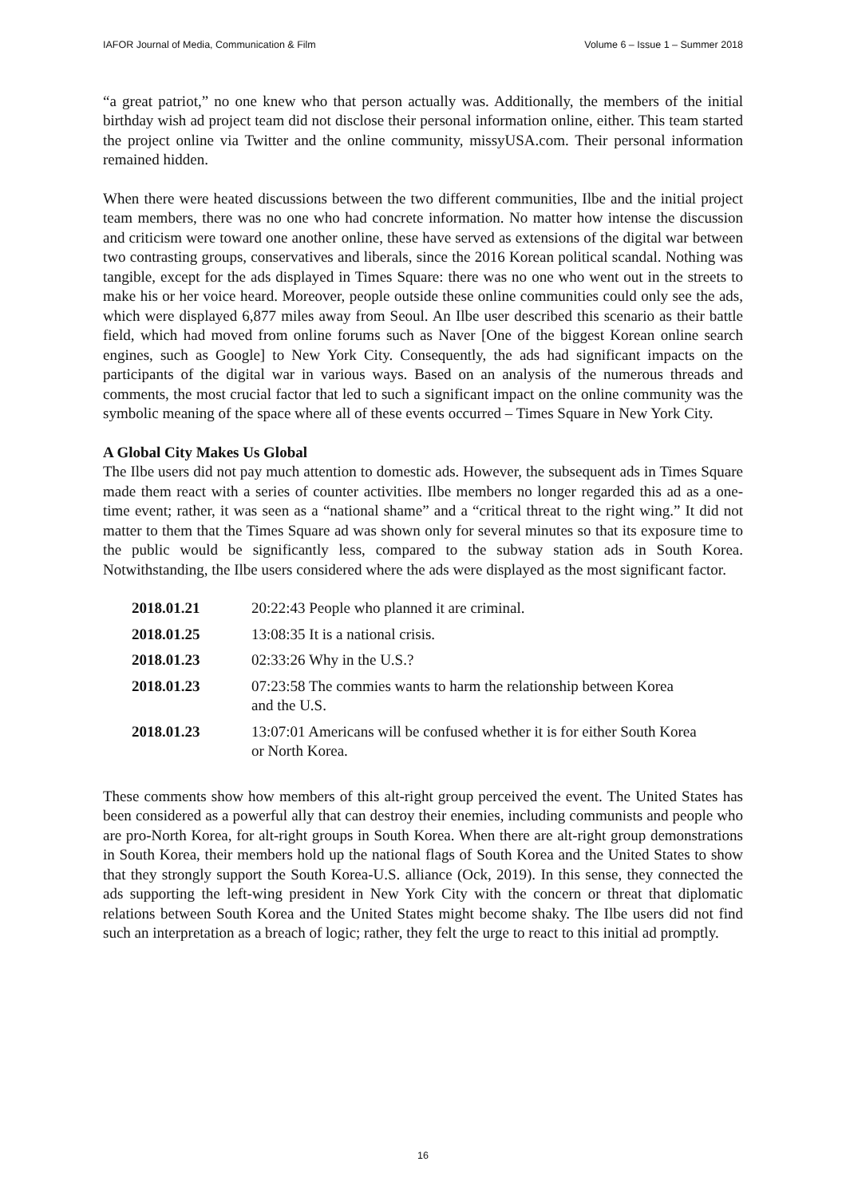IAFOR Journal of Media, Communication & Film Volume 6 – Issue 1 – Summer 2018
“a great patriot,” no one knew who that person actually was. Additionally, the members of the initial birthday wish ad project team did not disclose their personal information online, either. This team started the project online via Twitter and the online community, missyUSA.com. Their personal information remained hidden.
When there were heated discussions between the two different communities, Ilbe and the initial project team members, there was no one who had concrete information. No matter how intense the discussion and criticism were toward one another online, these have served as extensions of the digital war between two contrasting groups, conservatives and liberals, since the 2016 Korean political scandal. Nothing was tangible, except for the ads displayed in Times Square: there was no one who went out in the streets to make his or her voice heard. Moreover, people outside these online communities could only see the ads, which were displayed 6,877 miles away from Seoul. An Ilbe user described this scenario as their battle field, which had moved from online forums such as Naver [One of the biggest Korean online search engines, such as Google] to New York City. Consequently, the ads had significant impacts on the participants of the digital war in various ways. Based on an analysis of the numerous threads and comments, the most crucial factor that led to such a significant impact on the online community was the symbolic meaning of the space where all of these events occurred – Times Square in New York City.
A Global City Makes Us Global
The Ilbe users did not pay much attention to domestic ads. However, the subsequent ads in Times Square made them react with a series of counter activities. Ilbe members no longer regarded this ad as a one-time event; rather, it was seen as a “national shame” and a “critical threat to the right wing.” It did not matter to them that the Times Square ad was shown only for several minutes so that its exposure time to the public would be significantly less, compared to the subway station ads in South Korea. Notwithstanding, the Ilbe users considered where the ads were displayed as the most significant factor.
| 2018.01.21 | 20:22:43 People who planned it are criminal. |
| 2018.01.25 | 13:08:35 It is a national crisis. |
| 2018.01.23 | 02:33:26 Why in the U.S.? |
| 2018.01.23 | 07:23:58 The commies wants to harm the relationship between Korea and the U.S. |
| 2018.01.23 | 13:07:01 Americans will be confused whether it is for either South Korea or North Korea. |
These comments show how members of this alt-right group perceived the event. The United States has been considered as a powerful ally that can destroy their enemies, including communists and people who are pro-North Korea, for alt-right groups in South Korea. When there are alt-right group demonstrations in South Korea, their members hold up the national flags of South Korea and the United States to show that they strongly support the South Korea-U.S. alliance (Ock, 2019). In this sense, they connected the ads supporting the left-wing president in New York City with the concern or threat that diplomatic relations between South Korea and the United States might become shaky. The Ilbe users did not find such an interpretation as a breach of logic; rather, they felt the urge to react to this initial ad promptly.
16